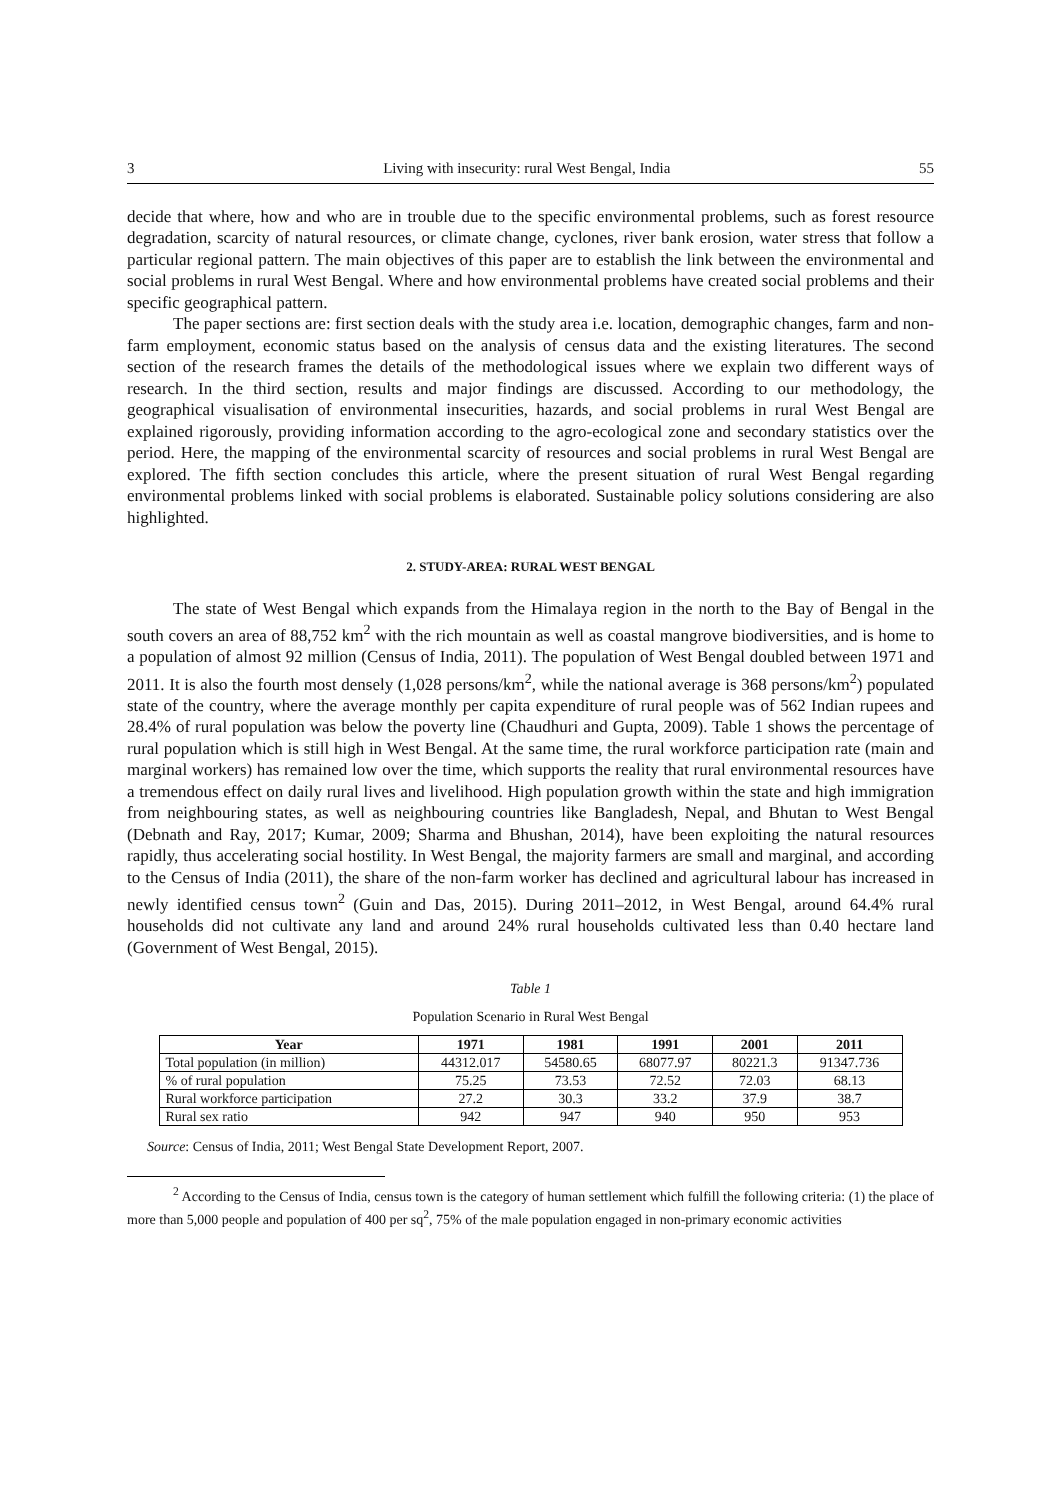3 Living with insecurity: rural West Bengal, India 55
decide that where, how and who are in trouble due to the specific environmental problems, such as forest resource degradation, scarcity of natural resources, or climate change, cyclones, river bank erosion, water stress that follow a particular regional pattern. The main objectives of this paper are to establish the link between the environmental and social problems in rural West Bengal. Where and how environmental problems have created social problems and their specific geographical pattern.
The paper sections are: first section deals with the study area i.e. location, demographic changes, farm and non-farm employment, economic status based on the analysis of census data and the existing literatures. The second section of the research frames the details of the methodological issues where we explain two different ways of research. In the third section, results and major findings are discussed. According to our methodology, the geographical visualisation of environmental insecurities, hazards, and social problems in rural West Bengal are explained rigorously, providing information according to the agro-ecological zone and secondary statistics over the period. Here, the mapping of the environmental scarcity of resources and social problems in rural West Bengal are explored. The fifth section concludes this article, where the present situation of rural West Bengal regarding environmental problems linked with social problems is elaborated. Sustainable policy solutions considering are also highlighted.
2. STUDY-AREA: RURAL WEST BENGAL
The state of West Bengal which expands from the Himalaya region in the north to the Bay of Bengal in the south covers an area of 88,752 km<sup>2</sup> with the rich mountain as well as coastal mangrove biodiversities, and is home to a population of almost 92 million (Census of India, 2011). The population of West Bengal doubled between 1971 and 2011. It is also the fourth most densely (1,028 persons/km<sup>2</sup>, while the national average is 368 persons/km<sup>2</sup>) populated state of the country, where the average monthly per capita expenditure of rural people was of 562 Indian rupees and 28.4% of rural population was below the poverty line (Chaudhuri and Gupta, 2009). Table 1 shows the percentage of rural population which is still high in West Bengal. At the same time, the rural workforce participation rate (main and marginal workers) has remained low over the time, which supports the reality that rural environmental resources have a tremendous effect on daily rural lives and livelihood. High population growth within the state and high immigration from neighbouring states, as well as neighbouring countries like Bangladesh, Nepal, and Bhutan to West Bengal (Debnath and Ray, 2017; Kumar, 2009; Sharma and Bhushan, 2014), have been exploiting the natural resources rapidly, thus accelerating social hostility. In West Bengal, the majority farmers are small and marginal, and according to the Census of India (2011), the share of the non-farm worker has declined and agricultural labour has increased in newly identified census town<sup>2</sup> (Guin and Das, 2015). During 2011–2012, in West Bengal, around 64.4% rural households did not cultivate any land and around 24% rural households cultivated less than 0.40 hectare land (Government of West Bengal, 2015).
Table 1
Population Scenario in Rural West Bengal
| Year | 1971 | 1981 | 1991 | 2001 | 2011 |
| --- | --- | --- | --- | --- | --- |
| Total population (in million) | 44312.017 | 54580.65 | 68077.97 | 80221.3 | 91347.736 |
| % of rural population | 75.25 | 73.53 | 72.52 | 72.03 | 68.13 |
| Rural workforce participation | 27.2 | 30.3 | 33.2 | 37.9 | 38.7 |
| Rural sex ratio | 942 | 947 | 940 | 950 | 953 |
Source: Census of India, 2011; West Bengal State Development Report, 2007.
<sup>2</sup> According to the Census of India, census town is the category of human settlement which fulfill the following criteria: (1) the place of more than 5,000 people and population of 400 per sq<sup>2</sup>, 75% of the male population engaged in non-primary economic activities